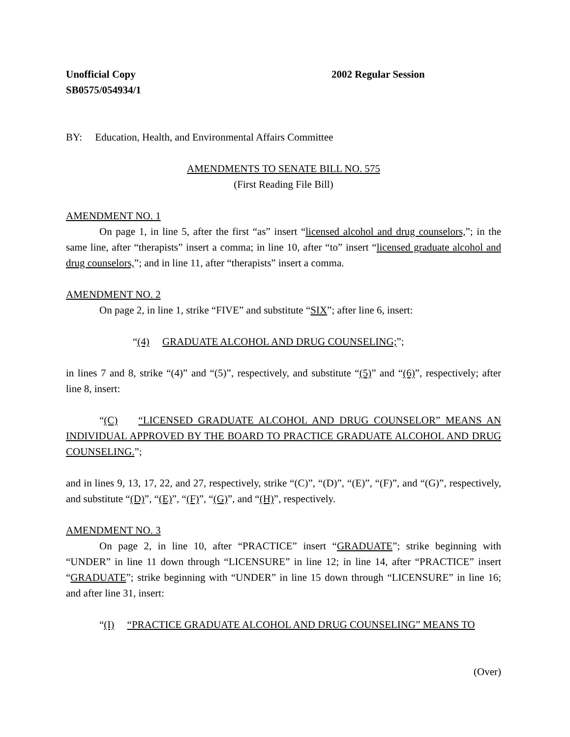Unofficial Copy 2002 Regular Session
SB0575/054934/1
BY: Education, Health, and Environmental Affairs Committee
AMENDMENTS TO SENATE BILL NO. 575
(First Reading File Bill)
AMENDMENT NO. 1
On page 1, in line 5, after the first “as” insert “licensed alcohol and drug counselors,”; in the same line, after “therapists” insert a comma; in line 10, after “to” insert “licensed graduate alcohol and drug counselors,”; and in line 11, after “therapists” insert a comma.
AMENDMENT NO. 2
On page 2, in line 1, strike “FIVE” and substitute “SIX”; after line 6, insert:
“(4) GRADUATE ALCOHOL AND DRUG COUNSELING;”;
in lines 7 and 8, strike “(4)” and “(5)”, respectively, and substitute “(5)” and “(6)”, respectively; after line 8, insert:
“(C) “LICENSED GRADUATE ALCOHOL AND DRUG COUNSELOR” MEANS AN INDIVIDUAL APPROVED BY THE BOARD TO PRACTICE GRADUATE ALCOHOL AND DRUG COUNSELING.”;
and in lines 9, 13, 17, 22, and 27, respectively, strike “(C)”, “(D)”, “(E)”, “(F)”, and “(G)”, respectively, and substitute “(D)”, “(E)”, “(F)”, “(G)”, and “(H)”, respectively.
AMENDMENT NO. 3
On page 2, in line 10, after “PRACTICE” insert “GRADUATE”; strike beginning with “UNDER” in line 11 down through “LICENSURE” in line 12; in line 14, after “PRACTICE” insert “GRADUATE”; strike beginning with “UNDER” in line 15 down through “LICENSURE” in line 16; and after line 31, insert:
“(I) “PRACTICE GRADUATE ALCOHOL AND DRUG COUNSELING” MEANS TO
(Over)